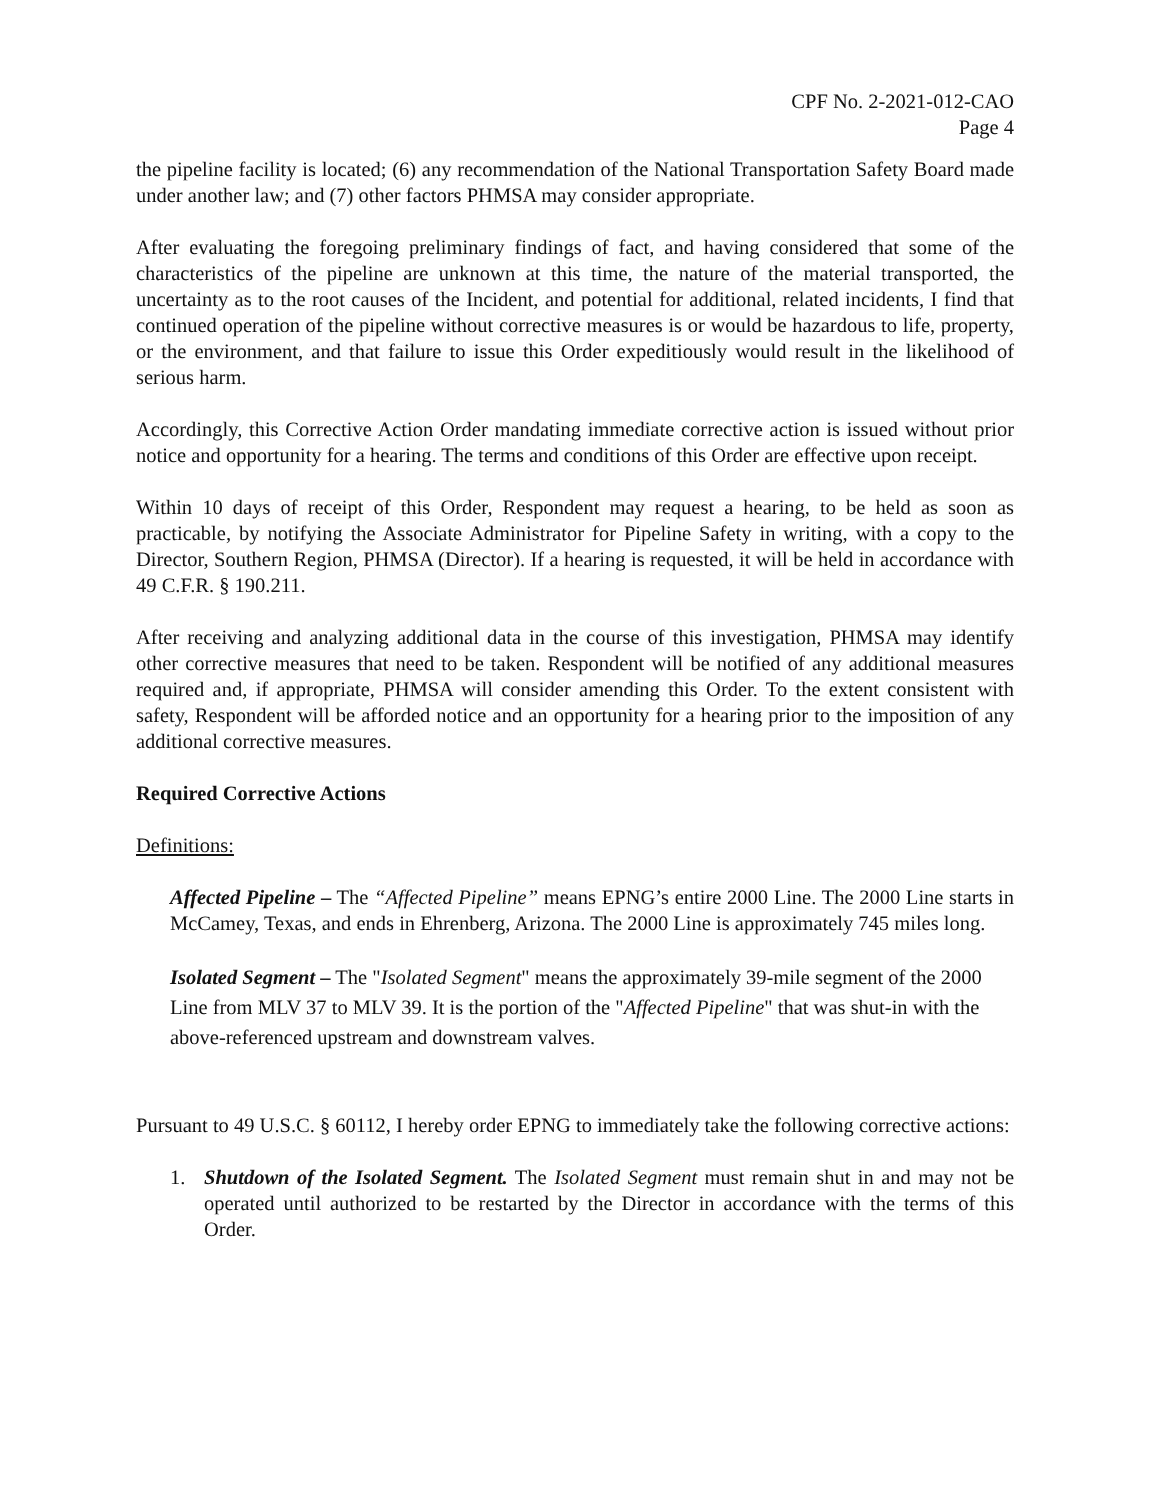CPF No. 2-2021-012-CAO
Page 4
the pipeline facility is located; (6) any recommendation of the National Transportation Safety Board made under another law; and (7) other factors PHMSA may consider appropriate.
After evaluating the foregoing preliminary findings of fact, and having considered that some of the characteristics of the pipeline are unknown at this time, the nature of the material transported, the uncertainty as to the root causes of the Incident, and potential for additional, related incidents, I find that continued operation of the pipeline without corrective measures is or would be hazardous to life, property, or the environment, and that failure to issue this Order expeditiously would result in the likelihood of serious harm.
Accordingly, this Corrective Action Order mandating immediate corrective action is issued without prior notice and opportunity for a hearing. The terms and conditions of this Order are effective upon receipt.
Within 10 days of receipt of this Order, Respondent may request a hearing, to be held as soon as practicable, by notifying the Associate Administrator for Pipeline Safety in writing, with a copy to the Director, Southern Region, PHMSA (Director). If a hearing is requested, it will be held in accordance with 49 C.F.R. § 190.211.
After receiving and analyzing additional data in the course of this investigation, PHMSA may identify other corrective measures that need to be taken. Respondent will be notified of any additional measures required and, if appropriate, PHMSA will consider amending this Order. To the extent consistent with safety, Respondent will be afforded notice and an opportunity for a hearing prior to the imposition of any additional corrective measures.
Required Corrective Actions
Definitions:
Affected Pipeline – The “Affected Pipeline” means EPNG’s entire 2000 Line. The 2000 Line starts in McCamey, Texas, and ends in Ehrenberg, Arizona. The 2000 Line is approximately 745 miles long.
Isolated Segment – The "Isolated Segment" means the approximately 39-mile segment of the 2000 Line from MLV 37 to MLV 39. It is the portion of the "Affected Pipeline" that was shut-in with the above-referenced upstream and downstream valves.
Pursuant to 49 U.S.C. § 60112, I hereby order EPNG to immediately take the following corrective actions:
1. Shutdown of the Isolated Segment. The Isolated Segment must remain shut in and may not be operated until authorized to be restarted by the Director in accordance with the terms of this Order.